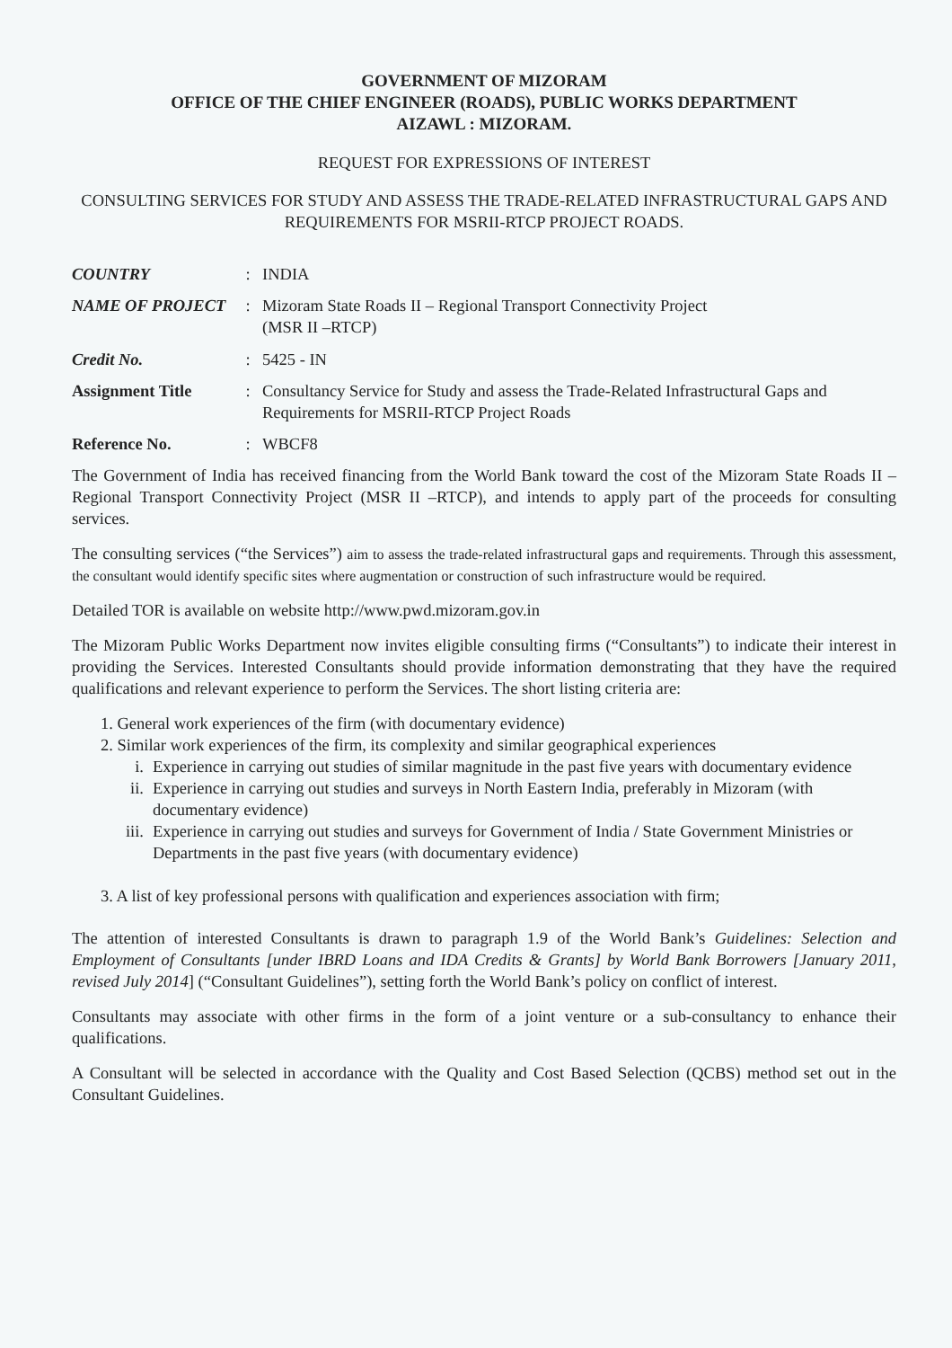GOVERNMENT OF MIZORAM
OFFICE OF THE CHIEF ENGINEER (ROADS), PUBLIC WORKS DEPARTMENT
AIZAWL : MIZORAM.
REQUEST FOR EXPRESSIONS OF INTEREST
CONSULTING SERVICES FOR STUDY AND ASSESS THE TRADE-RELATED INFRASTRUCTURAL GAPS AND REQUIREMENTS FOR MSRII-RTCP PROJECT ROADS.
| COUNTRY | : | INDIA |
| NAME OF PROJECT | : | Mizoram State Roads II – Regional Transport Connectivity Project (MSR II –RTCP) |
| Credit No. | : | 5425 - IN |
| Assignment Title | : | Consultancy Service for Study and assess the Trade-Related Infrastructural Gaps and Requirements for MSRII-RTCP Project Roads |
| Reference No. | : | WBCF8 |
The Government of India has received financing from the World Bank toward the cost of the Mizoram State Roads II – Regional Transport Connectivity Project (MSR II –RTCP), and intends to apply part of the proceeds for consulting services.
The consulting services (“the Services”) aim to assess the trade-related infrastructural gaps and requirements. Through this assessment, the consultant would identify specific sites where augmentation or construction of such infrastructure would be required.
Detailed TOR is available on website http://www.pwd.mizoram.gov.in
The Mizoram Public Works Department now invites eligible consulting firms (“Consultants”) to indicate their interest in providing the Services. Interested Consultants should provide information demonstrating that they have the required qualifications and relevant experience to perform the Services. The short listing criteria are:
1. General work experiences of the firm (with documentary evidence)
2. Similar work experiences of the firm, its complexity and similar geographical experiences
i. Experience in carrying out studies of similar magnitude in the past five years with documentary evidence
ii. Experience in carrying out studies and surveys in North Eastern India, preferably in Mizoram (with documentary evidence)
iii. Experience in carrying out studies and surveys for Government of India / State Government Ministries or Departments in the past five years (with documentary evidence)
3. A list of key professional persons with qualification and experiences association with firm;
The attention of interested Consultants is drawn to paragraph 1.9 of the World Bank’s Guidelines: Selection and Employment of Consultants [under IBRD Loans and IDA Credits & Grants] by World Bank Borrowers [January 2011, revised July 2014] (“Consultant Guidelines”), setting forth the World Bank’s policy on conflict of interest.
Consultants may associate with other firms in the form of a joint venture or a sub-consultancy to enhance their qualifications.
A Consultant will be selected in accordance with the Quality and Cost Based Selection (QCBS) method set out in the Consultant Guidelines.